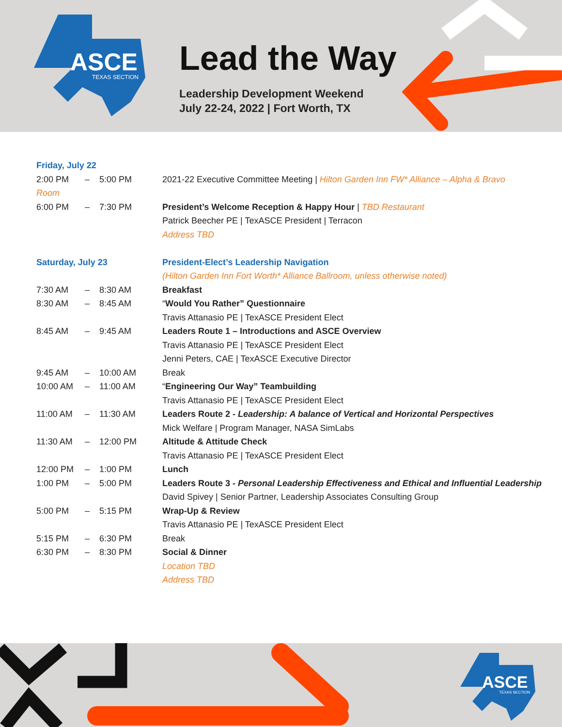ASCE
TEXAS SECTION
Lead the Way
Leadership Development Weekend
July 22-24, 2022 | Fort Worth, TX
| Friday, July 22 | | | |
| 2:00 PM | – | 5:00 PM | 2021-22 Executive Committee Meeting / Hilton Garden Inn FW* Alliance – Alpha & Bravo |
| Room | | | |
| 6:00 PM | – | 7:30 PM | President’s Welcome Reception & Happy Hour / TBD Restaurant |
| | | | Patrick Beecher PE / TexASCE President / Terracon |
| | | | Address TBD |
| Saturday, July 23 | | | President-Elect’s Leadership Navigation |
| | | | (Hilton Garden Inn Fort Worth* Alliance Ballroom, unless otherwise noted) |
| 7:30 AM | – | 8:30 AM | Breakfast |
| 8:30 AM | – | 8:45 AM | “ Would You Rather” Questionnaire |
| | | | Travis Attanasio PE / TexASCE President Elect |
| 8:45 AM | – | 9:45 AM | Leaders Route 1 – Introductions and ASCE Overview |
| | | | Travis Attanasio PE / TexASCE President Elect |
| | | | Jenni Peters, CAE / TexASCE Executive Director |
| 9:45 AM | – | 10:00 AM | Break |
| 10:00 AM | – | 11:00 AM | “ Engineering Our Way” Teambuilding |
| | | | Travis Attanasio PE / TexASCE President Elect |
| 11:00 AM | – | 11:30 AM | Leaders Route 2 - Leadership: A balance of Vertical and Horizontal Perspectives |
| | | | Mick Welfare / Program Manager, NASA SimLabs |
| 11:30 AM | – | 12:00 PM | Altitude & Attitude Check |
| | | | Travis Attanasio PE / TexASCE President Elect |
| 12:00 PM | – | 1:00 PM | Lunch |
| 1:00 PM | – | 5:00 PM | Leaders Route 3 - Personal Leadership Effectiveness and Ethical and Influential Leadership |
| | | | David Spivey / Senior Partner, Leadership Associates Consulting Group |
| 5:00 PM | – | 5:15 PM | Wrap-Up & Review |
| | | | Travis Attanasio PE / TexASCE President Elect |
| 5:15 PM | – | 6:30 PM | Break |
| 6:30 PM | – | 8:30 PM | Social & Dinner |
| | | | Location TBD |
| | | | Address TBD |
ASCE
TEXAS SECTION